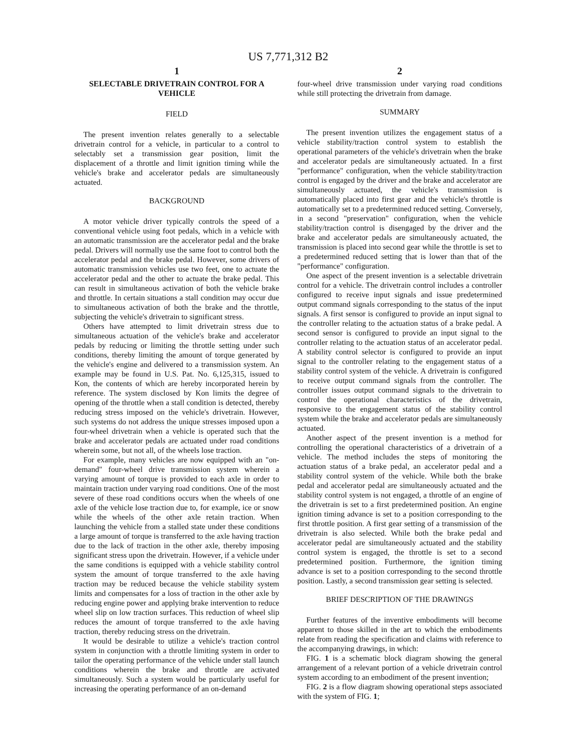US 7,771,312 B2
1
SELECTABLE DRIVETRAIN CONTROL FOR A VEHICLE
FIELD
The present invention relates generally to a selectable drivetrain control for a vehicle, in particular to a control to selectably set a transmission gear position, limit the displacement of a throttle and limit ignition timing while the vehicle's brake and accelerator pedals are simultaneously actuated.
BACKGROUND
A motor vehicle driver typically controls the speed of a conventional vehicle using foot pedals, which in a vehicle with an automatic transmission are the accelerator pedal and the brake pedal. Drivers will normally use the same foot to control both the accelerator pedal and the brake pedal. However, some drivers of automatic transmission vehicles use two feet, one to actuate the accelerator pedal and the other to actuate the brake pedal. This can result in simultaneous activation of both the vehicle brake and throttle. In certain situations a stall condition may occur due to simultaneous activation of both the brake and the throttle, subjecting the vehicle's drivetrain to significant stress.
Others have attempted to limit drivetrain stress due to simultaneous actuation of the vehicle's brake and accelerator pedals by reducing or limiting the throttle setting under such conditions, thereby limiting the amount of torque generated by the vehicle's engine and delivered to a transmission system. An example may be found in U.S. Pat. No. 6,125,315, issued to Kon, the contents of which are hereby incorporated herein by reference. The system disclosed by Kon limits the degree of opening of the throttle when a stall condition is detected, thereby reducing stress imposed on the vehicle's drivetrain. However, such systems do not address the unique stresses imposed upon a four-wheel drivetrain when a vehicle is operated such that the brake and accelerator pedals are actuated under road conditions wherein some, but not all, of the wheels lose traction.
For example, many vehicles are now equipped with an "on-demand" four-wheel drive transmission system wherein a varying amount of torque is provided to each axle in order to maintain traction under varying road conditions. One of the most severe of these road conditions occurs when the wheels of one axle of the vehicle lose traction due to, for example, ice or snow while the wheels of the other axle retain traction. When launching the vehicle from a stalled state under these conditions a large amount of torque is transferred to the axle having traction due to the lack of traction in the other axle, thereby imposing significant stress upon the drivetrain. However, if a vehicle under the same conditions is equipped with a vehicle stability control system the amount of torque transferred to the axle having traction may be reduced because the vehicle stability system limits and compensates for a loss of traction in the other axle by reducing engine power and applying brake intervention to reduce wheel slip on low traction surfaces. This reduction of wheel slip reduces the amount of torque transferred to the axle having traction, thereby reducing stress on the drivetrain.
It would be desirable to utilize a vehicle's traction control system in conjunction with a throttle limiting system in order to tailor the operating performance of the vehicle under stall launch conditions wherein the brake and throttle are activated simultaneously. Such a system would be particularly useful for increasing the operating performance of an on-demand
2
four-wheel drive transmission under varying road conditions while still protecting the drivetrain from damage.
SUMMARY
The present invention utilizes the engagement status of a vehicle stability/traction control system to establish the operational parameters of the vehicle's drivetrain when the brake and accelerator pedals are simultaneously actuated. In a first "performance" configuration, when the vehicle stability/traction control is engaged by the driver and the brake and accelerator are simultaneously actuated, the vehicle's transmission is automatically placed into first gear and the vehicle's throttle is automatically set to a predetermined reduced setting. Conversely, in a second "preservation" configuration, when the vehicle stability/traction control is disengaged by the driver and the brake and accelerator pedals are simultaneously actuated, the transmission is placed into second gear while the throttle is set to a predetermined reduced setting that is lower than that of the "performance" configuration.
One aspect of the present invention is a selectable drivetrain control for a vehicle. The drivetrain control includes a controller configured to receive input signals and issue predetermined output command signals corresponding to the status of the input signals. A first sensor is configured to provide an input signal to the controller relating to the actuation status of a brake pedal. A second sensor is configured to provide an input signal to the controller relating to the actuation status of an accelerator pedal. A stability control selector is configured to provide an input signal to the controller relating to the engagement status of a stability control system of the vehicle. A drivetrain is configured to receive output command signals from the controller. The controller issues output command signals to the drivetrain to control the operational characteristics of the drivetrain, responsive to the engagement status of the stability control system while the brake and accelerator pedals are simultaneously actuated.
Another aspect of the present invention is a method for controlling the operational characteristics of a drivetrain of a vehicle. The method includes the steps of monitoring the actuation status of a brake pedal, an accelerator pedal and a stability control system of the vehicle. While both the brake pedal and accelerator pedal are simultaneously actuated and the stability control system is not engaged, a throttle of an engine of the drivetrain is set to a first predetermined position. An engine ignition timing advance is set to a position corresponding to the first throttle position. A first gear setting of a transmission of the drivetrain is also selected. While both the brake pedal and accelerator pedal are simultaneously actuated and the stability control system is engaged, the throttle is set to a second predetermined position. Furthermore, the ignition timing advance is set to a position corresponding to the second throttle position. Lastly, a second transmission gear setting is selected.
BRIEF DESCRIPTION OF THE DRAWINGS
Further features of the inventive embodiments will become apparent to those skilled in the art to which the embodiments relate from reading the specification and claims with reference to the accompanying drawings, in which:
FIG. 1 is a schematic block diagram showing the general arrangement of a relevant portion of a vehicle drivetrain control system according to an embodiment of the present invention;
FIG. 2 is a flow diagram showing operational steps associated with the system of FIG. 1;